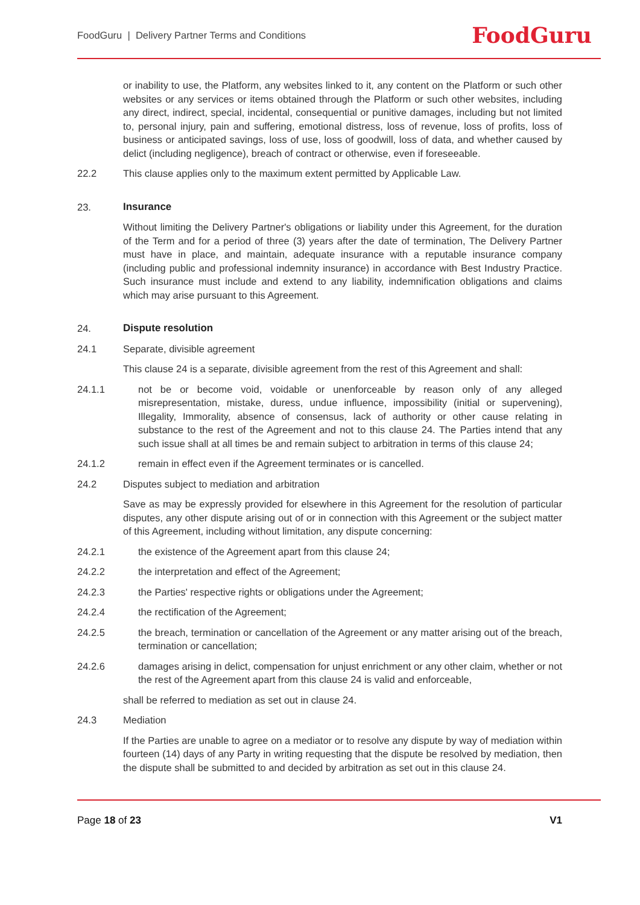FoodGuru | Delivery Partner Terms and Conditions
FoodGuru
or inability to use, the Platform, any websites linked to it, any content on the Platform or such other websites or any services or items obtained through the Platform or such other websites, including any direct, indirect, special, incidental, consequential or punitive damages, including but not limited to, personal injury, pain and suffering, emotional distress, loss of revenue, loss of profits, loss of business or anticipated savings, loss of use, loss of goodwill, loss of data, and whether caused by delict (including negligence), breach of contract or otherwise, even if foreseeable.
22.2 This clause applies only to the maximum extent permitted by Applicable Law.
23. Insurance
Without limiting the Delivery Partner's obligations or liability under this Agreement, for the duration of the Term and for a period of three (3) years after the date of termination, The Delivery Partner must have in place, and maintain, adequate insurance with a reputable insurance company (including public and professional indemnity insurance) in accordance with Best Industry Practice. Such insurance must include and extend to any liability, indemnification obligations and claims which may arise pursuant to this Agreement.
24. Dispute resolution
24.1 Separate, divisible agreement
This clause 24 is a separate, divisible agreement from the rest of this Agreement and shall:
24.1.1 not be or become void, voidable or unenforceable by reason only of any alleged misrepresentation, mistake, duress, undue influence, impossibility (initial or supervening), Illegality, Immorality, absence of consensus, lack of authority or other cause relating in substance to the rest of the Agreement and not to this clause 24. The Parties intend that any such issue shall at all times be and remain subject to arbitration in terms of this clause 24;
24.1.2 remain in effect even if the Agreement terminates or is cancelled.
24.2 Disputes subject to mediation and arbitration
Save as may be expressly provided for elsewhere in this Agreement for the resolution of particular disputes, any other dispute arising out of or in connection with this Agreement or the subject matter of this Agreement, including without limitation, any dispute concerning:
24.2.1 the existence of the Agreement apart from this clause 24;
24.2.2 the interpretation and effect of the Agreement;
24.2.3 the Parties' respective rights or obligations under the Agreement;
24.2.4 the rectification of the Agreement;
24.2.5 the breach, termination or cancellation of the Agreement or any matter arising out of the breach, termination or cancellation;
24.2.6 damages arising in delict, compensation for unjust enrichment or any other claim, whether or not the rest of the Agreement apart from this clause 24 is valid and enforceable,
shall be referred to mediation as set out in clause 24.
24.3 Mediation
If the Parties are unable to agree on a mediator or to resolve any dispute by way of mediation within fourteen (14) days of any Party in writing requesting that the dispute be resolved by mediation, then the dispute shall be submitted to and decided by arbitration as set out in this clause 24.
Page 18 of 23 V1